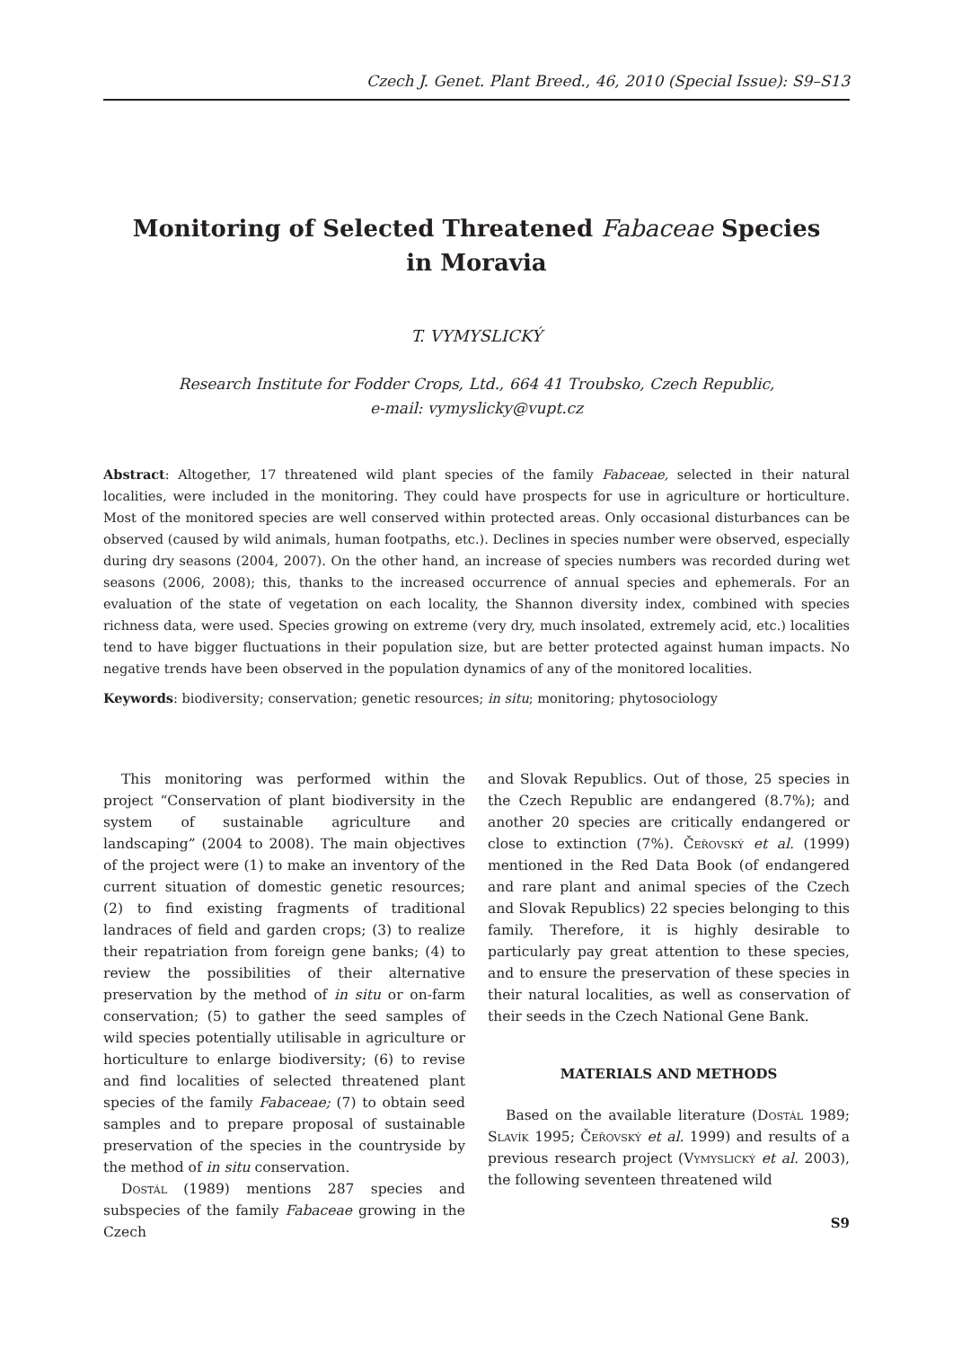Czech J. Genet. Plant Breed., 46, 2010 (Special Issue): S9–S13
Monitoring of Selected Threatened Fabaceae Species
in Moravia
T. VYMYSLICKÝ
Research Institute for Fodder Crops, Ltd., 664 41 Troubsko, Czech Republic,
e-mail: vymyslicky@vupt.cz
Abstract: Altogether, 17 threatened wild plant species of the family Fabaceae, selected in their natural localities, were included in the monitoring. They could have prospects for use in agriculture or horticulture. Most of the monitored species are well conserved within protected areas. Only occasional disturbances can be observed (caused by wild animals, human footpaths, etc.). Declines in species number were observed, especially during dry seasons (2004, 2007). On the other hand, an increase of species numbers was recorded during wet seasons (2006, 2008); this, thanks to the increased occurrence of annual species and ephemerals. For an evaluation of the state of vegetation on each locality, the Shannon diversity index, combined with species richness data, were used. Species growing on extreme (very dry, much insolated, extremely acid, etc.) localities tend to have bigger fluctuations in their population size, but are better protected against human impacts. No negative trends have been observed in the population dynamics of any of the monitored localities.
Keywords: biodiversity; conservation; genetic resources; in situ; monitoring; phytosociology
This monitoring was performed within the project “Conservation of plant biodiversity in the system of sustainable agriculture and landscaping” (2004 to 2008). The main objectives of the project were (1) to make an inventory of the current situation of domestic genetic resources; (2) to find existing fragments of traditional landraces of field and garden crops; (3) to realize their repatriation from foreign gene banks; (4) to review the possibilities of their alternative preservation by the method of in situ or on-farm conservation; (5) to gather the seed samples of wild species potentially utilisable in agriculture or horticulture to enlarge biodiversity; (6) to revise and find localities of selected threatened plant species of the family Fabaceae; (7) to obtain seed samples and to prepare proposal of sustainable preservation of the species in the countryside by the method of in situ conservation.
Dostál (1989) mentions 287 species and subspecies of the family Fabaceae growing in the Czech
and Slovak Republics. Out of those, 25 species in the Czech Republic are endangered (8.7%); and another 20 species are critically endangered or close to extinction (7%). Čeřovský et al. (1999) mentioned in the Red Data Book (of endangered and rare plant and animal species of the Czech and Slovak Republics) 22 species belonging to this family. Therefore, it is highly desirable to particularly pay great attention to these species, and to ensure the preservation of these species in their natural localities, as well as conservation of their seeds in the Czech National Gene Bank.
MATERIALS AND METHODS
Based on the available literature (Dostál 1989; Slavík 1995; Čeřovský et al. 1999) and results of a previous research project (Vymyslický et al. 2003), the following seventeen threatened wild
S9